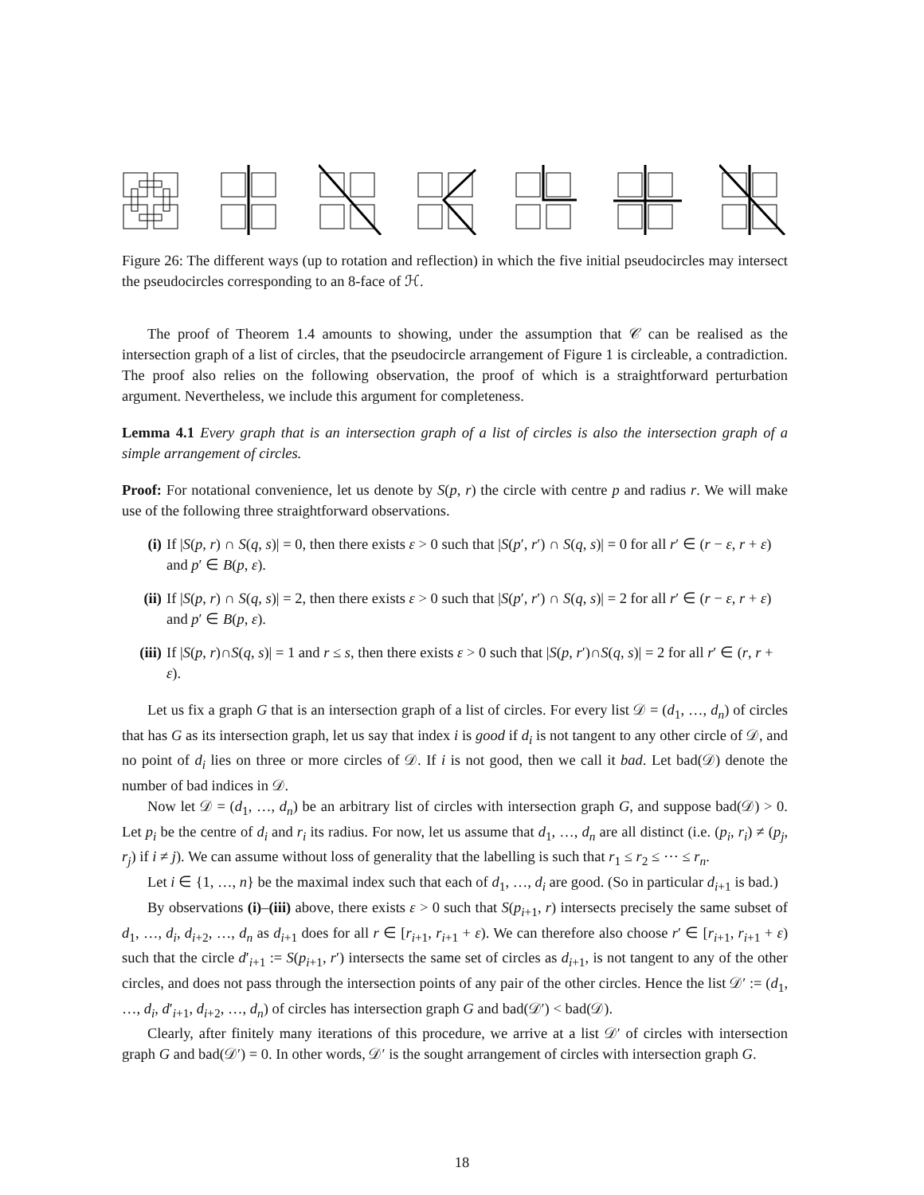Figure 26: The different ways (up to rotation and reflection) in which the five initial pseudocircles may intersect the pseudocircles corresponding to an 8-face of ℋ.
The proof of Theorem 1.4 amounts to showing, under the assumption that 𝒞 can be realised as the intersection graph of a list of circles, that the pseudocircle arrangement of Figure 1 is circleable, a contradiction. The proof also relies on the following observation, the proof of which is a straightforward perturbation argument. Nevertheless, we include this argument for completeness.
Lemma 4.1 Every graph that is an intersection graph of a list of circles is also the intersection graph of a simple arrangement of circles.
Proof: For notational convenience, let us denote by S(p, r) the circle with centre p and radius r. We will make use of the following three straightforward observations.
(i) If |S(p, r) ∩ S(q, s)| = 0, then there exists ε > 0 such that |S(p′, r′) ∩ S(q, s)| = 0 for all r′ ∈ (r − ε, r + ε) and p′ ∈ B(p, ε).
(ii) If |S(p, r) ∩ S(q, s)| = 2, then there exists ε > 0 such that |S(p′, r′) ∩ S(q, s)| = 2 for all r′ ∈ (r − ε, r + ε) and p′ ∈ B(p, ε).
(iii) If |S(p, r)∩S(q, s)| = 1 and r ≤ s, then there exists ε > 0 such that |S(p, r′)∩S(q, s)| = 2 for all r′ ∈ (r, r + ε).
Let us fix a graph G that is an intersection graph of a list of circles. For every list 𝒟 = (d<sub>1</sub>, …, d<sub>n</sub>) of circles that has G as its intersection graph, let us say that index i is good if d<sub>i</sub> is not tangent to any other circle of 𝒟, and no point of d<sub>i</sub> lies on three or more circles of 𝒟. If i is not good, then we call it bad. Let bad(𝒟) denote the number of bad indices in 𝒟.
Now let 𝒟 = (d<sub>1</sub>, …, d<sub>n</sub>) be an arbitrary list of circles with intersection graph G, and suppose bad(𝒟) > 0. Let p<sub>i</sub> be the centre of d<sub>i</sub> and r<sub>i</sub> its radius. For now, let us assume that d<sub>1</sub>, …, d<sub>n</sub> are all distinct (i.e. (p<sub>i</sub>, r<sub>i</sub>) ≠ (p<sub>j</sub>, r<sub>j</sub>) if i ≠ j). We can assume without loss of generality that the labelling is such that r<sub>1</sub> ≤ r<sub>2</sub> ≤ ⋯ ≤ r<sub>n</sub>.
Let i ∈ {1, …, n} be the maximal index such that each of d<sub>1</sub>, …, d<sub>i</sub> are good. (So in particular d<sub>i+1</sub> is bad.)
By observations (i)–(iii) above, there exists ε > 0 such that S(p<sub>i+1</sub>, r) intersects precisely the same subset of d<sub>1</sub>, …, d<sub>i</sub>, d<sub>i+2</sub>, …, d<sub>n</sub> as d<sub>i+1</sub> does for all r ∈ [r<sub>i+1</sub>, r<sub>i+1</sub> + ε). We can therefore also choose r′ ∈ [r<sub>i+1</sub>, r<sub>i+1</sub> + ε) such that the circle d′<sub>i+1</sub> := S(p<sub>i+1</sub>, r′) intersects the same set of circles as d<sub>i+1</sub>, is not tangent to any of the other circles, and does not pass through the intersection points of any pair of the other circles. Hence the list 𝒟′ := (d<sub>1</sub>, …, d<sub>i</sub>, d′<sub>i+1</sub>, d<sub>i+2</sub>, …, d<sub>n</sub>) of circles has intersection graph G and bad(𝒟′) < bad(𝒟).
Clearly, after finitely many iterations of this procedure, we arrive at a list 𝒟′ of circles with intersection graph G and bad(𝒟′) = 0. In other words, 𝒟′ is the sought arrangement of circles with intersection graph G.
18